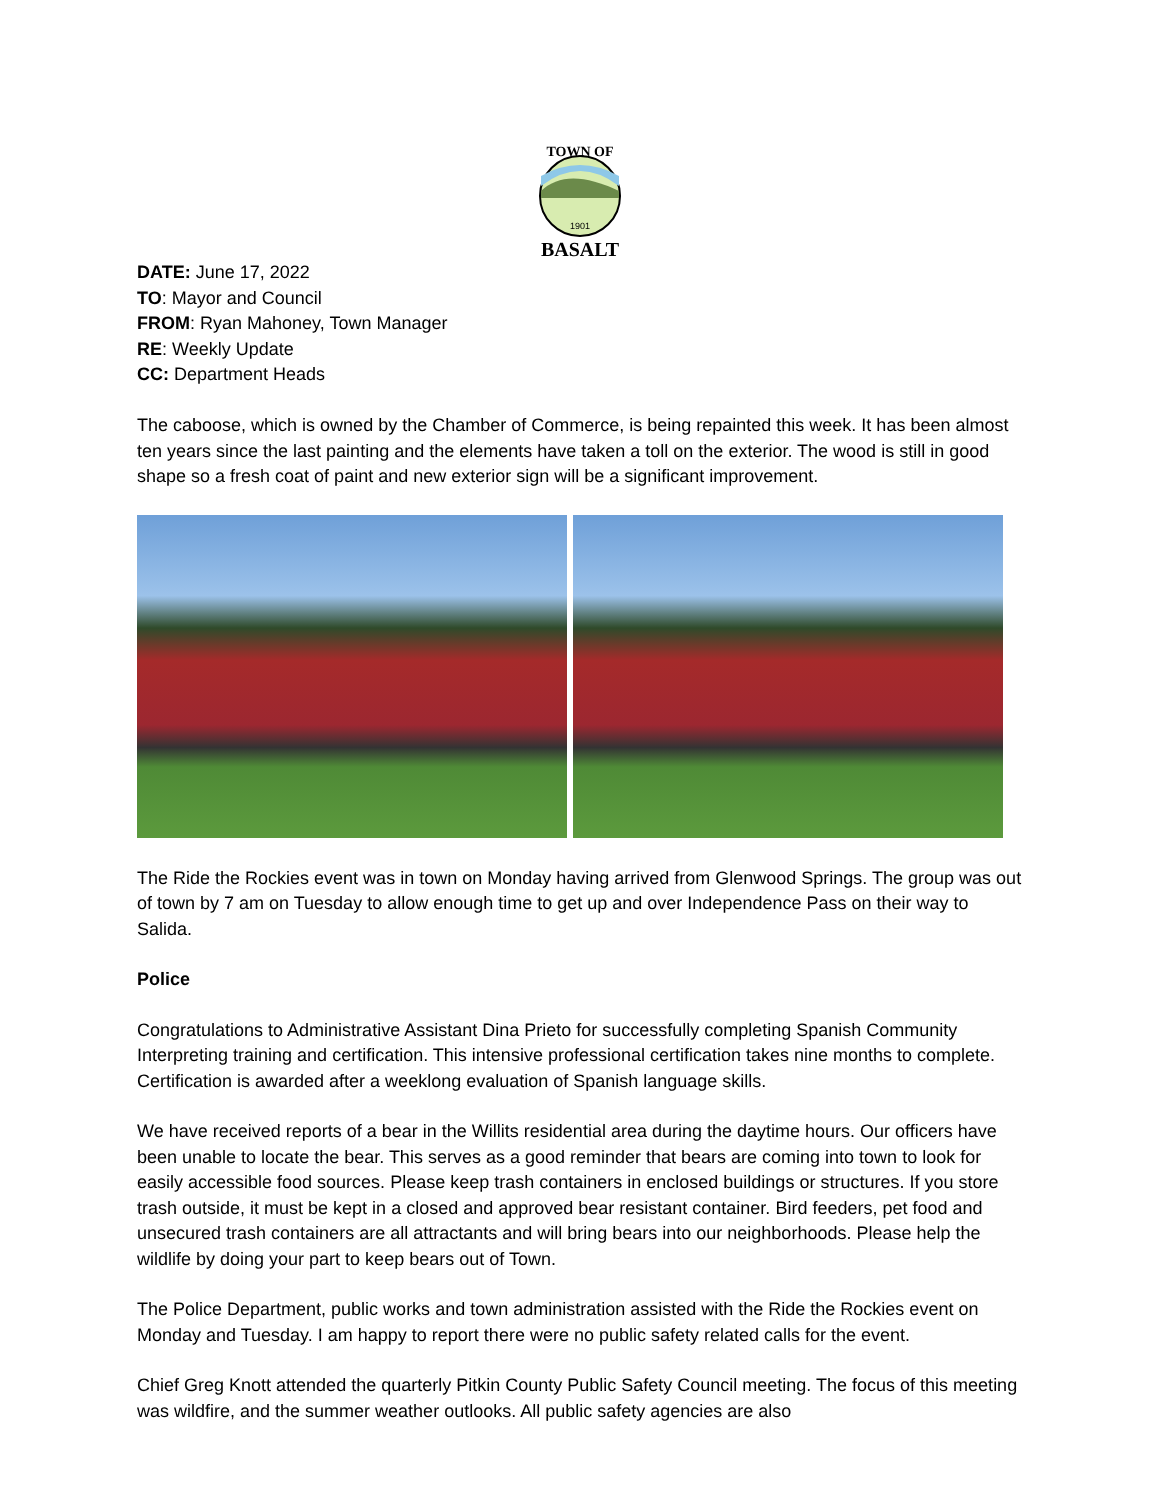TOWN OF
1901
BASALT
DATE: June 17, 2022
TO: Mayor and Council
FROM: Ryan Mahoney, Town Manager
RE: Weekly Update
CC: Department Heads
The caboose, which is owned by the Chamber of Commerce, is being repainted this week. It has been almost ten years since the last painting and the elements have taken a toll on the exterior. The wood is still in good shape so a fresh coat of paint and new exterior sign will be a significant improvement.
The Ride the Rockies event was in town on Monday having arrived from Glenwood Springs. The group was out of town by 7 am on Tuesday to allow enough time to get up and over Independence Pass on their way to Salida.
Police
Congratulations to Administrative Assistant Dina Prieto for successfully completing Spanish Community Interpreting training and certification. This intensive professional certification takes nine months to complete. Certification is awarded after a weeklong evaluation of Spanish language skills.
We have received reports of a bear in the Willits residential area during the daytime hours. Our officers have been unable to locate the bear. This serves as a good reminder that bears are coming into town to look for easily accessible food sources. Please keep trash containers in enclosed buildings or structures. If you store trash outside, it must be kept in a closed and approved bear resistant container. Bird feeders, pet food and unsecured trash containers are all attractants and will bring bears into our neighborhoods. Please help the wildlife by doing your part to keep bears out of Town.
The Police Department, public works and town administration assisted with the Ride the Rockies event on Monday and Tuesday. I am happy to report there were no public safety related calls for the event.
Chief Greg Knott attended the quarterly Pitkin County Public Safety Council meeting. The focus of this meeting was wildfire, and the summer weather outlooks. All public safety agencies are also